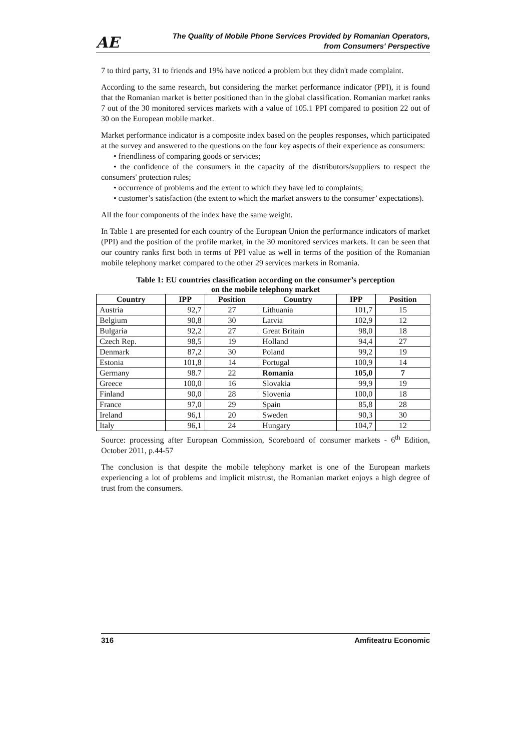AE
The Quality of Mobile Phone Services Provided by Romanian Operators,
from Consumers' Perspective
7 to third party, 31 to friends and 19% have noticed a problem but they didn't made complaint.
According to the same research, but considering the market performance indicator (PPI), it is found that the Romanian market is better positioned than in the global classification. Romanian market ranks 7 out of the 30 monitored services markets with a value of 105.1 PPI compared to position 22 out of 30 on the European mobile market.
Market performance indicator is a composite index based on the peoples responses, which participated at the survey and answered to the questions on the four key aspects of their experience as consumers:
• friendliness of comparing goods or services;
• the confidence of the consumers in the capacity of the distributors/suppliers to respect the consumers' protection rules;
• occurrence of problems and the extent to which they have led to complaints;
• customer’s satisfaction (the extent to which the market answers to the consumer’ expectations).
All the four components of the index have the same weight.
In Table 1 are presented for each country of the European Union the performance indicators of market (PPI) and the position of the profile market, in the 30 monitored services markets. It can be seen that our country ranks first both in terms of PPI value as well in terms of the position of the Romanian mobile telephony market compared to the other 29 services markets in Romania.
Table 1: EU countries classification according on the consumer’s perception
on the mobile telephony market
| Country | IPP | Position | Country | IPP | Position |
| --- | --- | --- | --- | --- | --- |
| Austria | 92,7 | 27 | Lithuania | 101,7 | 15 |
| Belgium | 90,8 | 30 | Latvia | 102,9 | 12 |
| Bulgaria | 92,2 | 27 | Great Britain | 98,0 | 18 |
| Czech Rep. | 98,5 | 19 | Holland | 94,4 | 27 |
| Denmark | 87,2 | 30 | Poland | 99,2 | 19 |
| Estonia | 101,8 | 14 | Portugal | 100,9 | 14 |
| Germany | 98.7 | 22 | Romania | 105,0 | 7 |
| Greece | 100,0 | 16 | Slovakia | 99,9 | 19 |
| Finland | 90,0 | 28 | Slovenia | 100,0 | 18 |
| France | 97,0 | 29 | Spain | 85,8 | 28 |
| Ireland | 96,1 | 20 | Sweden | 90,3 | 30 |
| Italy | 96,1 | 24 | Hungary | 104,7 | 12 |
Source: processing after European Commission, Scoreboard of consumer markets - 6<sup>th</sup> Edition, October 2011, p.44-57
The conclusion is that despite the mobile telephony market is one of the European markets experiencing a lot of problems and implicit mistrust, the Romanian market enjoys a high degree of trust from the consumers.
316 Amfiteatru Economic